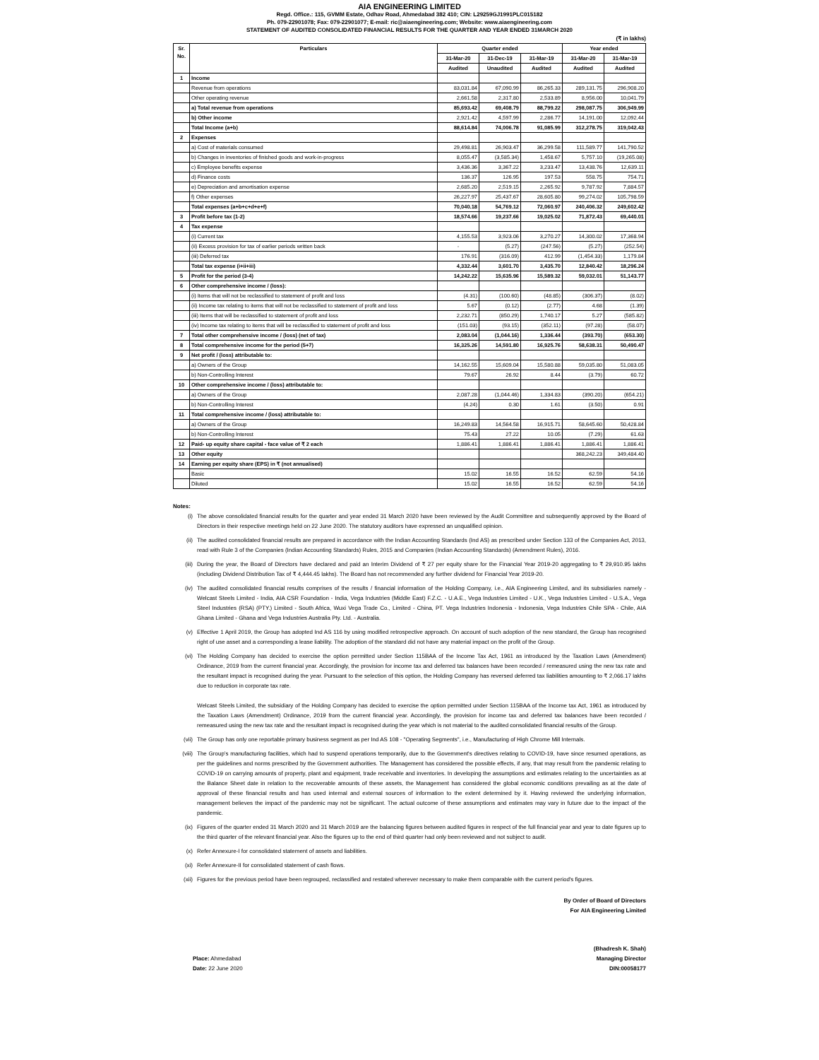AIA ENGINEERING LIMITED
Regd. Office.: 115, GVMM Estate, Odhav Road, Ahmedabad 382 410; CIN: L29259GJ1991PLC015182
Ph. 079-22901078; Fax: 079-22901077; E-mail: ric@aiaengineering.com; Website: www.aiaengineering.com
STATEMENT OF AUDITED CONSOLIDATED FINANCIAL RESULTS FOR THE QUARTER AND YEAR ENDED 31MARCH 2020
(₹ in lakhs)
| Sr. No. | Particulars | Quarter ended | | | Year ended | |
| --- | --- | --- | --- | --- | --- | --- |
| | | 31-Mar-20 | 31-Dec-19 | 31-Mar-19 | 31-Mar-20 | 31-Mar-19 |
| | | Audited | Unaudited | Audited | Audited | Audited |
| 1 | Income | | | | | |
| | Revenue from operations | 83,031.84 | 67,090.99 | 86,265.33 | 289,131.75 | 296,908.20 |
| | Other operating revenue | 2,661.58 | 2,317.80 | 2,533.89 | 8,956.00 | 10,041.79 |
| | a) Total revenue from operations | 85,693.42 | 69,408.79 | 88,799.22 | 298,087.75 | 306,949.99 |
| | b) Other income | 2,921.42 | 4,597.99 | 2,286.77 | 14,191.00 | 12,092.44 |
| | Total Income (a+b) | 88,614.84 | 74,006.78 | 91,085.99 | 312,278.75 | 319,042.43 |
| 2 | Expenses | | | | | |
| | a) Cost of materials consumed | 29,498.81 | 26,903.47 | 36,299.58 | 111,589.77 | 141,790.52 |
| | b) Changes in inventories of finished goods and work-in-progress | 8,055.47 | (3,585.34) | 1,458.67 | 5,757.10 | (19,265.08) |
| | c) Employee benefits expense | 3,436.36 | 3,367.22 | 3,233.47 | 13,438.76 | 12,639.11 |
| | d) Finance costs | 136.37 | 126.95 | 197.53 | 558.75 | 754.71 |
| | e) Depreciation and amortisation expense | 2,685.20 | 2,519.15 | 2,265.92 | 9,787.92 | 7,884.57 |
| | f) Other expenses | 26,227.97 | 25,437.67 | 28,605.80 | 99,274.02 | 105,798.59 |
| | Total expenses (a+b+c+d+e+f) | 70,040.18 | 54,769.12 | 72,060.97 | 240,406.32 | 249,602.42 |
| 3 | Profit before tax (1-2) | 18,574.66 | 19,237.66 | 19,025.02 | 71,872.43 | 69,440.01 |
| 4 | Tax expense | | | | | |
| | (i) Current tax | 4,155.53 | 3,923.06 | 3,270.27 | 14,300.02 | 17,368.94 |
| | (ii) Excess provision for tax of earlier periods written back | - | (5.27) | (247.56) | (5.27) | (252.54) |
| | (iii) Deferred tax | 176.91 | (316.09) | 412.99 | (1,454.33) | 1,179.84 |
| | Total tax expense (i+ii+iii) | 4,332.44 | 3,601.70 | 3,435.70 | 12,840.42 | 18,296.24 |
| 5 | Profit for the period (3-4) | 14,242.22 | 15,635.96 | 15,589.32 | 59,032.01 | 51,143.77 |
| 6 | Other comprehensive income / (loss): | | | | | |
| | (i) Items that will not be reclassified to statement of profit and loss | (4.31) | (100.60) | (48.85) | (306.37) | (8.02) |
| | (ii) Income tax relating to items that will not be reclassified to statement of profit and loss | 5.67 | (0.12) | (2.77) | 4.68 | (1.39) |
| | (iii) Items that will be reclassified to statement of profit and loss | 2,232.71 | (850.29) | 1,740.17 | 5.27 | (585.82) |
| | (iv) Income tax relating to items that will be reclassified to statement of profit and loss | (151.03) | (93.15) | (352.11) | (97.28) | (58.07) |
| 7 | Total other comprehensive income / (loss) (net of tax) | 2,083.04 | (1,044.16) | 1,336.44 | (393.70) | (653.30) |
| 8 | Total comprehensive income for the period (5+7) | 16,325.26 | 14,591.80 | 16,925.76 | 58,638.31 | 50,490.47 |
| 9 | Net profit / (loss) attributable to: | | | | | |
| | a) Owners of the Group | 14,162.55 | 15,609.04 | 15,580.88 | 59,035.80 | 51,083.05 |
| | b) Non-Controlling Interest | 79.67 | 26.92 | 8.44 | (3.79) | 60.72 |
| 10 | Other comprehensive income / (loss) attributable to: | | | | | |
| | a) Owners of the Group | 2,087.28 | (1,044.46) | 1,334.83 | (390.20) | (654.21) |
| | b) Non-Controlling Interest | (4.24) | 0.30 | 1.61 | (3.50) | 0.91 |
| 11 | Total comprehensive income / (loss) attributable to: | | | | | |
| | a) Owners of the Group | 16,249.83 | 14,564.58 | 16,915.71 | 58,645.60 | 50,428.84 |
| | b) Non-Controlling Interest | 75.43 | 27.22 | 10.05 | (7.29) | 61.63 |
| 12 | Paid- up equity share capital - face value of ₹ 2 each | 1,886.41 | 1,886.41 | 1,886.41 | 1,886.41 | 1,886.41 |
| 13 | Other equity | | | | 368,242.23 | 349,484.40 |
| 14 | Earning per equity share (EPS) in ₹ (not annualised) | | | | | |
| | Basic | 15.02 | 16.55 | 16.52 | 62.59 | 54.16 |
| | Diluted | 15.02 | 16.55 | 16.52 | 62.59 | 54.16 |
Notes:
(i) The above consolidated financial results for the quarter and year ended 31 March 2020 have been reviewed by the Audit Committee and subsequently approved by the Board of Directors in their respective meetings held on 22 June 2020. The statutory auditors have expressed an unqualified opinion.
(ii) The audited consolidated financial results are prepared in accordance with the Indian Accounting Standards (Ind AS) as prescribed under Section 133 of the Companies Act, 2013, read with Rule 3 of the Companies (Indian Accounting Standards) Rules, 2015 and Companies (Indian Accounting Standards) (Amendment Rules), 2016.
(iii) During the year, the Board of Directors have declared and paid an Interim Dividend of ₹ 27 per equity share for the Financial Year 2019-20 aggregating to ₹ 29,910.95 lakhs (including Dividend Distribution Tax of ₹ 4,444.45 lakhs). The Board has not recommended any further dividend for Financial Year 2019-20.
(iv) The audited consolidated financial results comprises of the results / financial information of the Holding Company, i.e., AIA Engineering Limited, and its subsidiaries namely - Welcast Steels Limited - India, AIA CSR Foundation - India, Vega Industries (Middle East) F.Z.C. - U.A.E., Vega Industries Limited - U.K., Vega Industries Limited - U.S.A., Vega Steel Industries (RSA) (PTY.) Limited - South Africa, Wuxi Vega Trade Co., Limited - China, PT. Vega Industries Indonesia - Indonesia, Vega Industries Chile SPA - Chile, AIA Ghana Limited - Ghana and Vega Industries Australia Pty. Ltd. - Australia.
(v) Effective 1 April 2019, the Group has adopted Ind AS 116 by using modified retrospective approach. On account of such adoption of the new standard, the Group has recognised right of use asset and a corresponding a lease liability. The adoption of the standard did not have any material impact on the profit of the Group.
(vi) The Holding Company has decided to exercise the option permitted under Section 115BAA of the Income Tax Act, 1961 as introduced by the Taxation Laws (Amendment) Ordinance, 2019 from the current financial year. Accordingly, the provision for income tax and deferred tax balances have been recorded / remeasured using the new tax rate and the resultant impact is recognised during the year. Pursuant to the selection of this option, the Holding Company has reversed deferred tax liabilities amounting to ₹ 2,066.17 lakhs due to reduction in corporate tax rate.
Welcast Steels Limited, the subsidiary of the Holding Company has decided to exercise the option permitted under Section 115BAA of the Income tax Act, 1961 as introduced by the Taxation Laws (Amendment) Ordinance, 2019 from the current financial year. Accordingly, the provision for income tax and deferred tax balances have been recorded / remeasured using the new tax rate and the resultant impact is recognised during the year which is not material to the audited consolidated financial results of the Group.
(vii) The Group has only one reportable primary business segment as per Ind AS 108 - "Operating Segments", i.e., Manufacturing of High Chrome Mill Internals.
(viii)
The Group’s manufacturing facilities, which had to suspend operations temporarily, due to the Government's directives relating to COVID-19, have since resumed operations, as per the guidelines and norms prescribed by the Government authorities. The Management has considered the possible effects, if any, that may result from the pandemic relating to COVID-19 on carrying amounts of property, plant and equipment, trade receivable and inventories. In developing the assumptions and estimates relating to the uncertainties as at the Balance Sheet date in relation to the recoverable amounts of these assets, the Management has considered the global economic conditions prevailing as at the date of approval of these financial results and has used internal and external sources of information to the extent determined by it. Having reviewed the underlying information, management believes the impact of the pandemic may not be significant. The actual outcome of these assumptions and estimates may vary in future due to the impact of the pandemic.
(ix) Figures of the quarter ended 31 March 2020 and 31 March 2019 are the balancing figures between audited figures in respect of the full financial year and year to date figures up to the third quarter of the relevant financial year. Also the figures up to the end of third quarter had only been reviewed and not subject to audit.
(x) Refer Annexure-I for consolidated statement of assets and liabilities.
(xi) Refer Annexure-II for consolidated statement of cash flows.
(xii) Figures for the previous period have been regrouped, reclassified and restated wherever necessary to make them comparable with the current period's figures.
By Order of Board of Directors
For AIA Engineering Limited
Place: Ahmedabad
Date: 22 June 2020
(Bhadresh K. Shah)
Managing Director
DIN:00058177